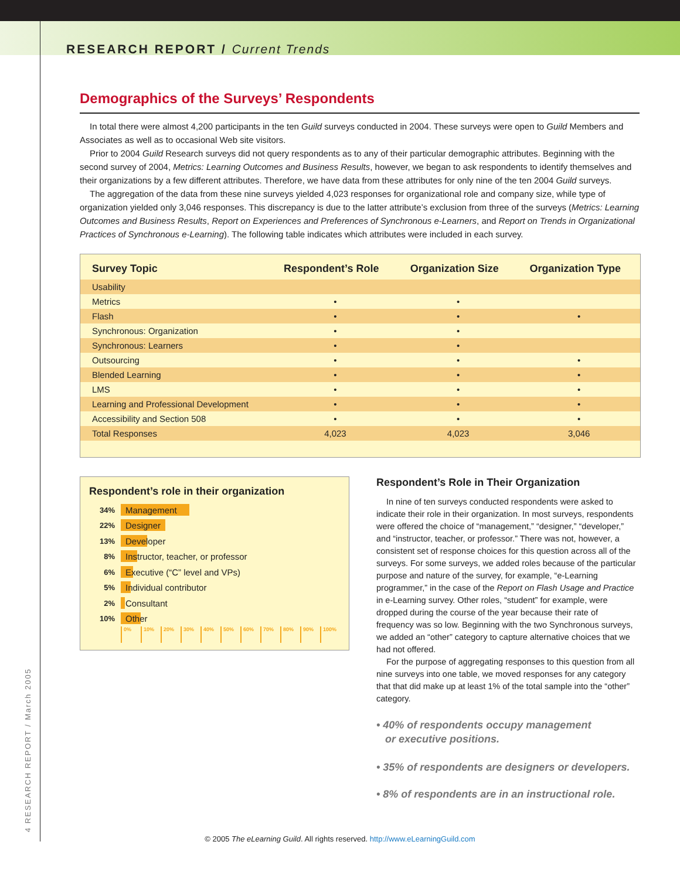RESEARCH REPORT / Current Trends
4 RESEARCH REPORT / March 2005
Demographics of the Surveys’ Respondents
In total there were almost 4,200 participants in the ten Guild surveys conducted in 2004. These surveys were open to Guild Members and Associates as well as to occasional Web site visitors.
Prior to 2004 Guild Research surveys did not query respondents as to any of their particular demographic attributes. Beginning with the second survey of 2004, Metrics: Learning Outcomes and Business Results, however, we began to ask respondents to identify themselves and their organizations by a few different attributes. Therefore, we have data from these attributes for only nine of the ten 2004 Guild surveys.
The aggregation of the data from these nine surveys yielded 4,023 responses for organizational role and company size, while type of organization yielded only 3,046 responses. This discrepancy is due to the latter attribute’s exclusion from three of the surveys (Metrics: Learning Outcomes and Business Results, Report on Experiences and Preferences of Synchronous e-Learners, and Report on Trends in Organizational Practices of Synchronous e-Learning). The following table indicates which attributes were included in each survey.
| Survey Topic | Respondent’s Role | Organization Size | Organization Type |
| --- | --- | --- | --- |
| Usability | | | |
| Metrics | • | • | |
| Flash | • | • | • |
| Synchronous: Organization | • | • | |
| Synchronous: Learners | • | • | |
| Outsourcing | • | • | • |
| Blended Learning | • | • | • |
| LMS | • | • | • |
| Learning and Professional Development | • | • | • |
| Accessibility and Section 508 | • | • | • |
| Total Responses | 4,023 | 4,023 | 3,046 |
Respondent’s role in their organization
34% Management
22% Designer
13% Developer
8% Instructor, teacher, or professor
6% Executive (“C” level and VPs)
5% Individual contributor
2% Consultant
10% Other
0% 10% 20% 30% 40% 50% 60% 70% 80% 90% 100%
Respondent’s Role in Their Organization
In nine of ten surveys conducted respondents were asked to indicate their role in their organization. In most surveys, respondents were offered the choice of “management,” “designer,” “developer,” and “instructor, teacher, or professor.” There was not, however, a consistent set of response choices for this question across all of the surveys. For some surveys, we added roles because of the particular purpose and nature of the survey, for example, “e-Learning programmer,” in the case of the Report on Flash Usage and Practice in e-Learning survey. Other roles, “student” for example, were dropped during the course of the year because their rate of frequency was so low. Beginning with the two Synchronous surveys, we added an “other” category to capture alternative choices that we had not offered.
For the purpose of aggregating responses to this question from all nine surveys into one table, we moved responses for any category that that did make up at least 1% of the total sample into the “other” category.
• 40% of respondents occupy management
or executive positions.
• 35% of respondents are designers or developers.
• 8% of respondents are in an instructional role.
© 2005 The eLearning Guild. All rights reserved. http://www.eLearningGuild.com